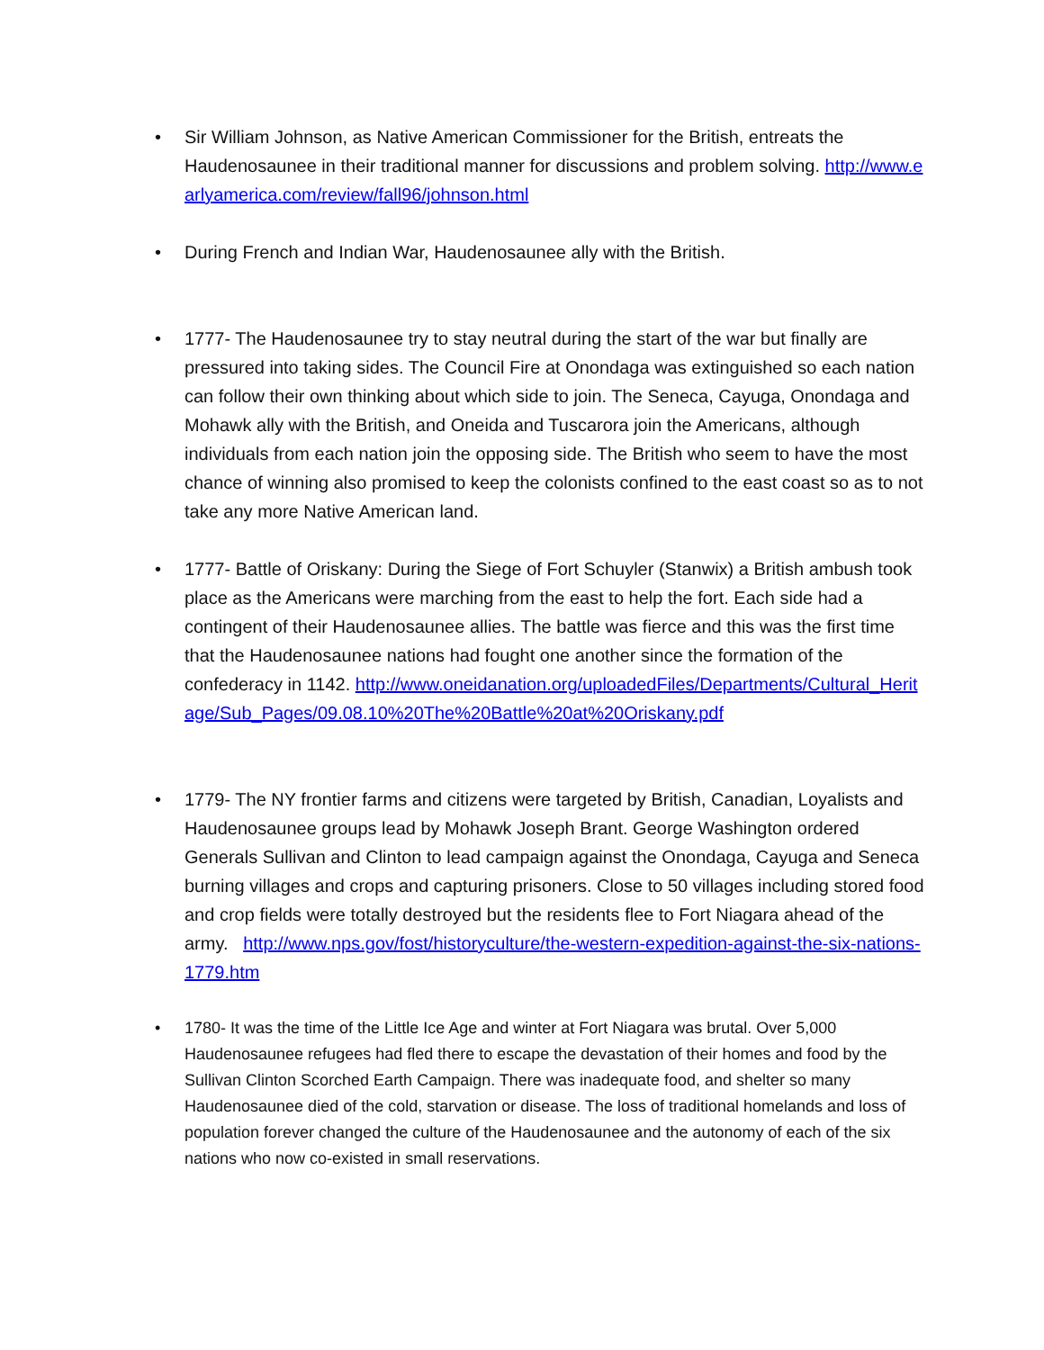• Sir William Johnson, as Native American Commissioner for the British, entreats the Haudenosaunee in their traditional manner for discussions and problem solving. http://www.earlyamerica.com/review/fall96/johnson.html
• During French and Indian War, Haudenosaunee ally with the British.
• 1777- The Haudenosaunee try to stay neutral during the start of the war but finally are pressured into taking sides. The Council Fire at Onondaga was extinguished so each nation can follow their own thinking about which side to join. The Seneca, Cayuga, Onondaga and Mohawk ally with the British, and Oneida and Tuscarora join the Americans, although individuals from each nation join the opposing side. The British who seem to have the most chance of winning also promised to keep the colonists confined to the east coast so as to not take any more Native American land.
• 1777- Battle of Oriskany: During the Siege of Fort Schuyler (Stanwix) a British ambush took place as the Americans were marching from the east to help the fort. Each side had a contingent of their Haudenosaunee allies. The battle was fierce and this was the first time that the Haudenosaunee nations had fought one another since the formation of the confederacy in 1142. http://www.oneidanation.org/uploadedFiles/Departments/Cultural_Heritage/Sub_Pages/09.08.10%20The%20Battle%20at%20Oriskany.pdf
• 1779- The NY frontier farms and citizens were targeted by British, Canadian, Loyalists and Haudenosaunee groups lead by Mohawk Joseph Brant. George Washington ordered Generals Sullivan and Clinton to lead campaign against the Onondaga, Cayuga and Seneca burning villages and crops and capturing prisoners. Close to 50 villages including stored food and crop fields were totally destroyed but the residents flee to Fort Niagara ahead of the army. http://www.nps.gov/fost/historyculture/the-western-expedition-against-the-six-nations-1779.htm
• 1780- It was the time of the Little Ice Age and winter at Fort Niagara was brutal. Over 5,000 Haudenosaunee refugees had fled there to escape the devastation of their homes and food by the Sullivan Clinton Scorched Earth Campaign. There was inadequate food, and shelter so many Haudenosaunee died of the cold, starvation or disease. The loss of traditional homelands and loss of population forever changed the culture of the Haudenosaunee and the autonomy of each of the six nations who now co-existed in small reservations.